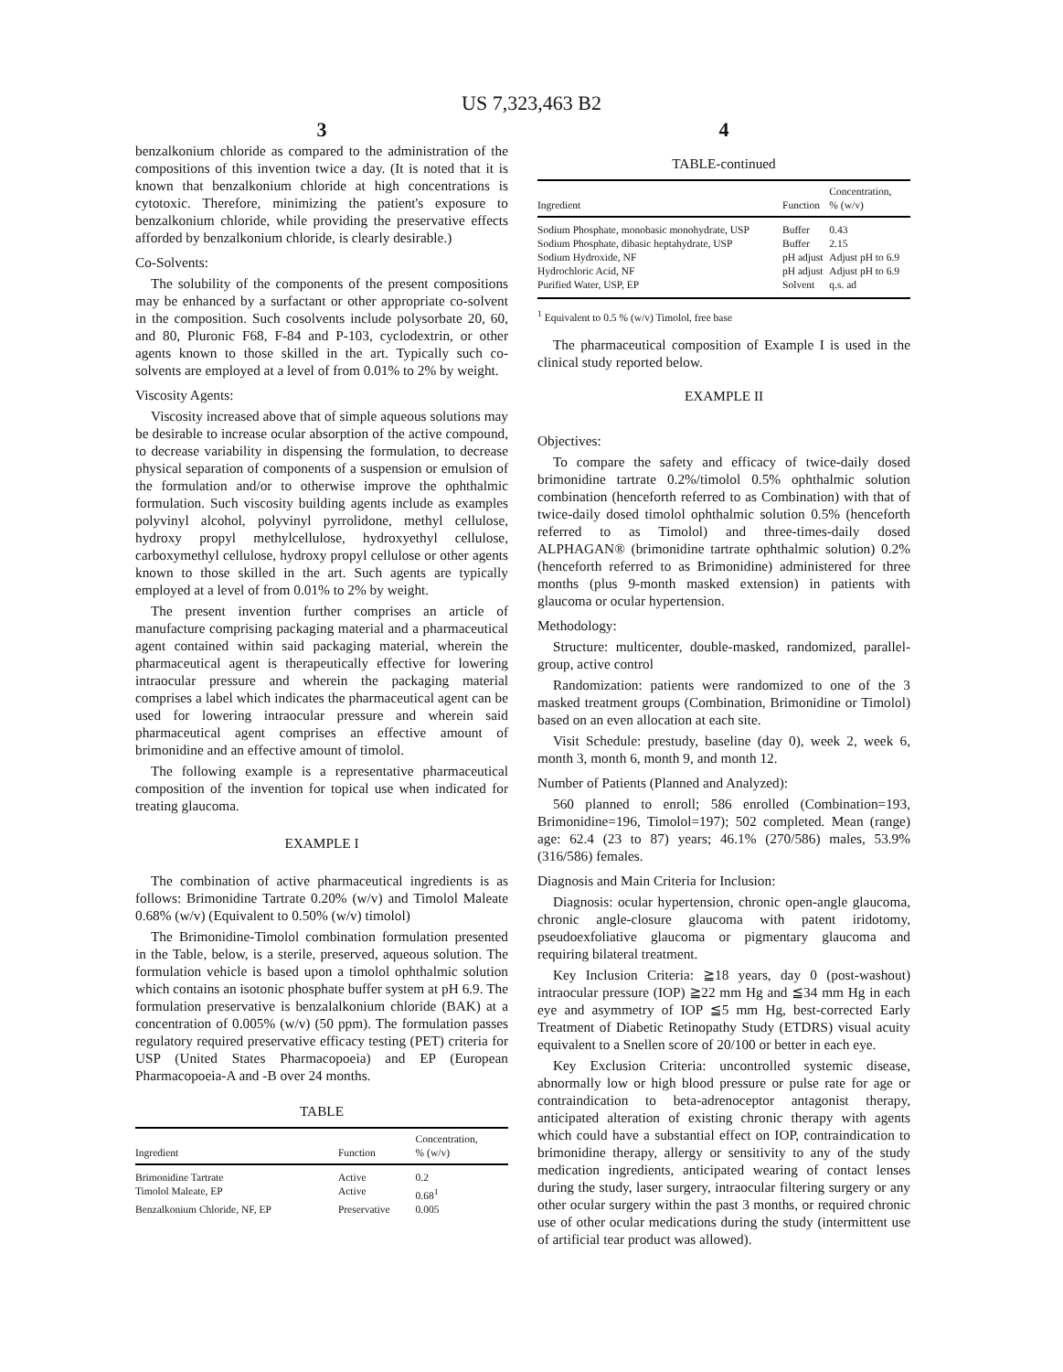US 7,323,463 B2
3
benzalkonium chloride as compared to the administration of the compositions of this invention twice a day. (It is noted that it is known that benzalkonium chloride at high concentrations is cytotoxic. Therefore, minimizing the patient's exposure to benzalkonium chloride, while providing the preservative effects afforded by benzalkonium chloride, is clearly desirable.)
Co-Solvents:
The solubility of the components of the present compositions may be enhanced by a surfactant or other appropriate co-solvent in the composition. Such cosolvents include polysorbate 20, 60, and 80, Pluronic F68, F-84 and P-103, cyclodextrin, or other agents known to those skilled in the art. Typically such co-solvents are employed at a level of from 0.01% to 2% by weight.
Viscosity Agents:
Viscosity increased above that of simple aqueous solutions may be desirable to increase ocular absorption of the active compound, to decrease variability in dispensing the formulation, to decrease physical separation of components of a suspension or emulsion of the formulation and/or to otherwise improve the ophthalmic formulation. Such viscosity building agents include as examples polyvinyl alcohol, polyvinyl pyrrolidone, methyl cellulose, hydroxy propyl methylcellulose, hydroxyethyl cellulose, carboxymethyl cellulose, hydroxy propyl cellulose or other agents known to those skilled in the art. Such agents are typically employed at a level of from 0.01% to 2% by weight.
The present invention further comprises an article of manufacture comprising packaging material and a pharmaceutical agent contained within said packaging material, wherein the pharmaceutical agent is therapeutically effective for lowering intraocular pressure and wherein the packaging material comprises a label which indicates the pharmaceutical agent can be used for lowering intraocular pressure and wherein said pharmaceutical agent comprises an effective amount of brimonidine and an effective amount of timolol.
The following example is a representative pharmaceutical composition of the invention for topical use when indicated for treating glaucoma.
EXAMPLE I
The combination of active pharmaceutical ingredients is as follows: Brimonidine Tartrate 0.20% (w/v) and Timolol Maleate 0.68% (w/v) (Equivalent to 0.50% (w/v) timolol)
The Brimonidine-Timolol combination formulation presented in the Table, below, is a sterile, preserved, aqueous solution. The formulation vehicle is based upon a timolol ophthalmic solution which contains an isotonic phosphate buffer system at pH 6.9. The formulation preservative is benzalalkonium chloride (BAK) at a concentration of 0.005% (w/v) (50 ppm). The formulation passes regulatory required preservative efficacy testing (PET) criteria for USP (United States Pharmacopoeia) and EP (European Pharmacopoeia-A and -B over 24 months.
TABLE
| Ingredient | Function | Concentration, % (w/v) |
| --- | --- | --- |
| Brimonidine Tartrate | Active | 0.2 |
| Timolol Maleate, EP | Active | 0.68<sup>1</sup> |
| Benzalkonium Chloride, NF, EP | Preservative | 0.005 |
4
TABLE-continued
| Ingredient | Function | Concentration, % (w/v) |
| --- | --- | --- |
| Sodium Phosphate, monobasic monohydrate, USP | Buffer | 0.43 |
| Sodium Phosphate, dibasic heptahydrate, USP | Buffer | 2.15 |
| Sodium Hydroxide, NF | pH adjust | Adjust pH to 6.9 |
| Hydrochloric Acid, NF | pH adjust | Adjust pH to 6.9 |
| Purified Water, USP, EP | Solvent | q.s. ad |
<sup>1</sup> Equivalent to 0.5 % (w/v) Timolol, free base
The pharmaceutical composition of Example I is used in the clinical study reported below.
EXAMPLE II
Objectives:
To compare the safety and efficacy of twice-daily dosed brimonidine tartrate 0.2%/timolol 0.5% ophthalmic solution combination (henceforth referred to as Combination) with that of twice-daily dosed timolol ophthalmic solution 0.5% (henceforth referred to as Timolol) and three-times-daily dosed ALPHAGAN® (brimonidine tartrate ophthalmic solution) 0.2% (henceforth referred to as Brimonidine) administered for three months (plus 9-month masked extension) in patients with glaucoma or ocular hypertension.
Methodology:
Structure: multicenter, double-masked, randomized, parallel-group, active control
Randomization: patients were randomized to one of the 3 masked treatment groups (Combination, Brimonidine or Timolol) based on an even allocation at each site.
Visit Schedule: prestudy, baseline (day 0), week 2, week 6, month 3, month 6, month 9, and month 12.
Number of Patients (Planned and Analyzed):
560 planned to enroll; 586 enrolled (Combination=193, Brimonidine=196, Timolol=197); 502 completed. Mean (range) age: 62.4 (23 to 87) years; 46.1% (270/586) males, 53.9% (316/586) females.
Diagnosis and Main Criteria for Inclusion:
Diagnosis: ocular hypertension, chronic open-angle glaucoma, chronic angle-closure glaucoma with patent iridotomy, pseudoexfoliative glaucoma or pigmentary glaucoma and requiring bilateral treatment.
Key Inclusion Criteria: ≧18 years, day 0 (post-washout) intraocular pressure (IOP) ≧22 mm Hg and ≦34 mm Hg in each eye and asymmetry of IOP ≦5 mm Hg, best-corrected Early Treatment of Diabetic Retinopathy Study (ETDRS) visual acuity equivalent to a Snellen score of 20/100 or better in each eye.
Key Exclusion Criteria: uncontrolled systemic disease, abnormally low or high blood pressure or pulse rate for age or contraindication to beta-adrenoceptor antagonist therapy, anticipated alteration of existing chronic therapy with agents which could have a substantial effect on IOP, contraindication to brimonidine therapy, allergy or sensitivity to any of the study medication ingredients, anticipated wearing of contact lenses during the study, laser surgery, intraocular filtering surgery or any other ocular surgery within the past 3 months, or required chronic use of other ocular medications during the study (intermittent use of artificial tear product was allowed).